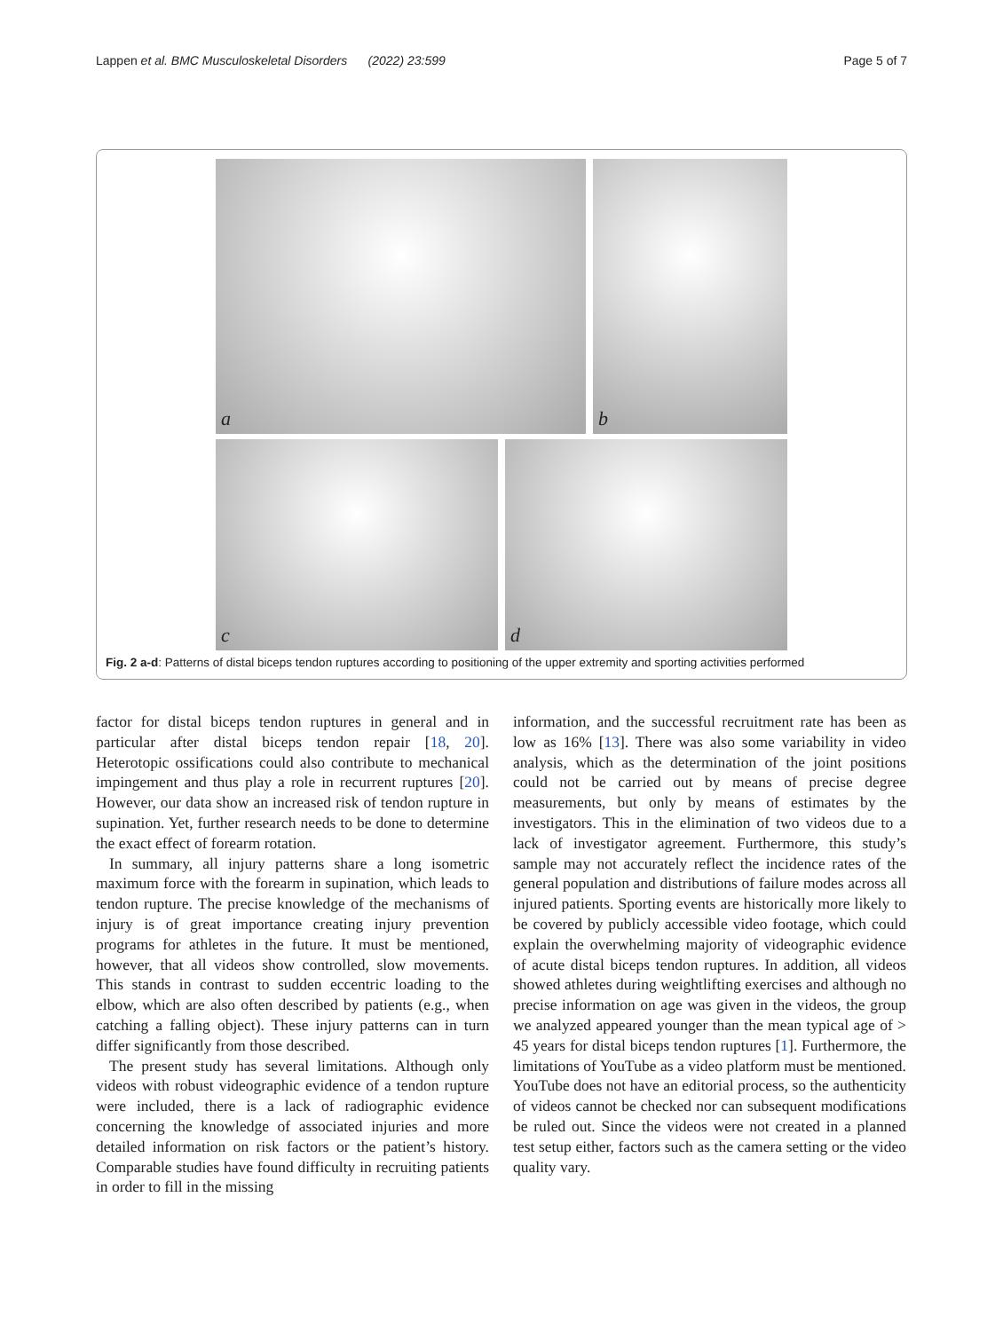Lappen et al. BMC Musculoskeletal Disorders (2022) 23:599 Page 5 of 7
a
b
c
d
Fig. 2 a-d: Patterns of distal biceps tendon ruptures according to positioning of the upper extremity and sporting activities performed
factor for distal biceps tendon ruptures in general and in particular after distal biceps tendon repair [18, 20]. Heterotopic ossifications could also contribute to mechanical impingement and thus play a role in recurrent ruptures [20]. However, our data show an increased risk of tendon rupture in supination. Yet, further research needs to be done to determine the exact effect of forearm rotation.
In summary, all injury patterns share a long isometric maximum force with the forearm in supination, which leads to tendon rupture. The precise knowledge of the mechanisms of injury is of great importance creating injury prevention programs for athletes in the future. It must be mentioned, however, that all videos show controlled, slow movements. This stands in contrast to sudden eccentric loading to the elbow, which are also often described by patients (e.g., when catching a falling object). These injury patterns can in turn differ significantly from those described.
The present study has several limitations. Although only videos with robust videographic evidence of a tendon rupture were included, there is a lack of radiographic evidence concerning the knowledge of associated injuries and more detailed information on risk factors or the patient’s history. Comparable studies have found difficulty in recruiting patients in order to fill in the missing
information, and the successful recruitment rate has been as low as 16% [13]. There was also some variability in video analysis, which as the determination of the joint positions could not be carried out by means of precise degree measurements, but only by means of estimates by the investigators. This in the elimination of two videos due to a lack of investigator agreement. Furthermore, this study’s sample may not accurately reflect the incidence rates of the general population and distributions of failure modes across all injured patients. Sporting events are historically more likely to be covered by publicly accessible video footage, which could explain the overwhelming majority of videographic evidence of acute distal biceps tendon ruptures. In addition, all videos showed athletes during weightlifting exercises and although no precise information on age was given in the videos, the group we analyzed appeared younger than the mean typical age of > 45 years for distal biceps tendon ruptures [1]. Furthermore, the limitations of YouTube as a video platform must be mentioned. YouTube does not have an editorial process, so the authenticity of videos cannot be checked nor can subsequent modifications be ruled out. Since the videos were not created in a planned test setup either, factors such as the camera setting or the video quality vary.